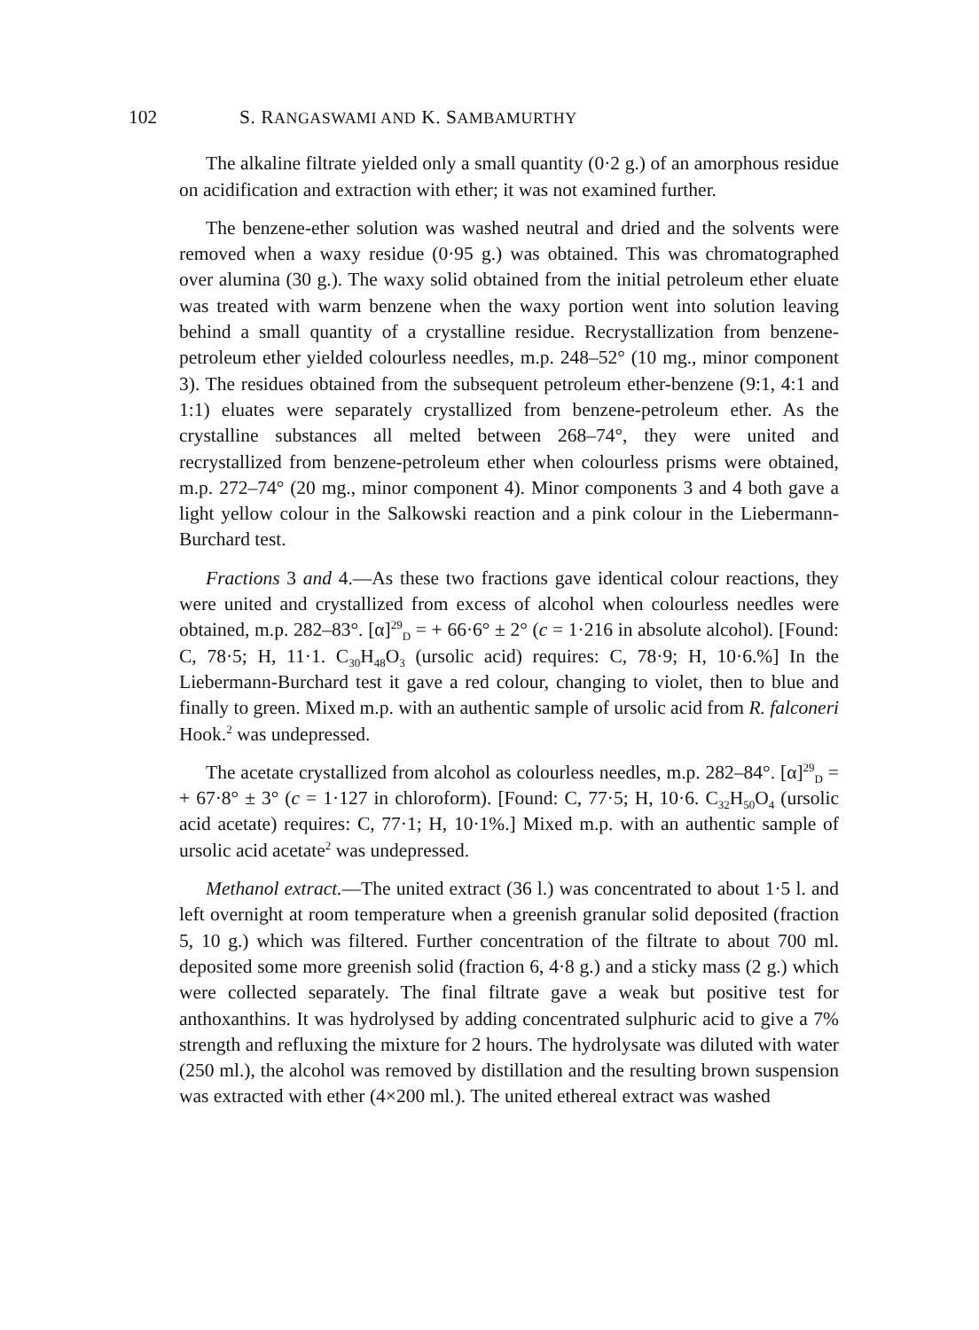102 S. RANGASWAMI AND K. SAMBAMURTHY
The alkaline filtrate yielded only a small quantity (0·2 g.) of an amorphous residue on acidification and extraction with ether; it was not examined further.
The benzene-ether solution was washed neutral and dried and the solvents were removed when a waxy residue (0·95 g.) was obtained. This was chromatographed over alumina (30 g.). The waxy solid obtained from the initial petroleum ether eluate was treated with warm benzene when the waxy portion went into solution leaving behind a small quantity of a crystalline residue. Recrystallization from benzene-petroleum ether yielded colourless needles, m.p. 248–52° (10 mg., minor component 3). The residues obtained from the subsequent petroleum ether-benzene (9:1, 4:1 and 1:1) eluates were separately crystallized from benzene-petroleum ether. As the crystalline substances all melted between 268–74°, they were united and recrystallized from benzene-petroleum ether when colourless prisms were obtained, m.p. 272–74° (20 mg., minor component 4). Minor components 3 and 4 both gave a light yellow colour in the Salkowski reaction and a pink colour in the Liebermann-Burchard test.
Fractions 3 and 4.—As these two fractions gave identical colour reactions, they were united and crystallized from excess of alcohol when colourless needles were obtained, m.p. 282–83°. [α]<sup>29</sup><sub>D</sub> = + 66·6° ± 2° (c = 1·216 in absolute alcohol). [Found: C, 78·5; H, 11·1. C<sub>30</sub>H<sub>48</sub>O<sub>3</sub> (ursolic acid) requires: C, 78·9; H, 10·6.%] In the Liebermann-Burchard test it gave a red colour, changing to violet, then to blue and finally to green. Mixed m.p. with an authentic sample of ursolic acid from R. falconeri Hook.<sup>2</sup> was undepressed.
The acetate crystallized from alcohol as colourless needles, m.p. 282–84°. [α]<sup>29</sup><sub>D</sub> = + 67·8° ± 3° (c = 1·127 in chloroform). [Found: C, 77·5; H, 10·6. C<sub>32</sub>H<sub>50</sub>O<sub>4</sub> (ursolic acid acetate) requires: C, 77·1; H, 10·1%.] Mixed m.p. with an authentic sample of ursolic acid acetate<sup>2</sup> was undepressed.
Methanol extract.—The united extract (36 l.) was concentrated to about 1·5 l. and left overnight at room temperature when a greenish granular solid deposited (fraction 5, 10 g.) which was filtered. Further concentration of the filtrate to about 700 ml. deposited some more greenish solid (fraction 6, 4·8 g.) and a sticky mass (2 g.) which were collected separately. The final filtrate gave a weak but positive test for anthoxanthins. It was hydrolysed by adding concentrated sulphuric acid to give a 7% strength and refluxing the mixture for 2 hours. The hydrolysate was diluted with water (250 ml.), the alcohol was removed by distillation and the resulting brown suspension was extracted with ether (4×200 ml.). The united ethereal extract was washed